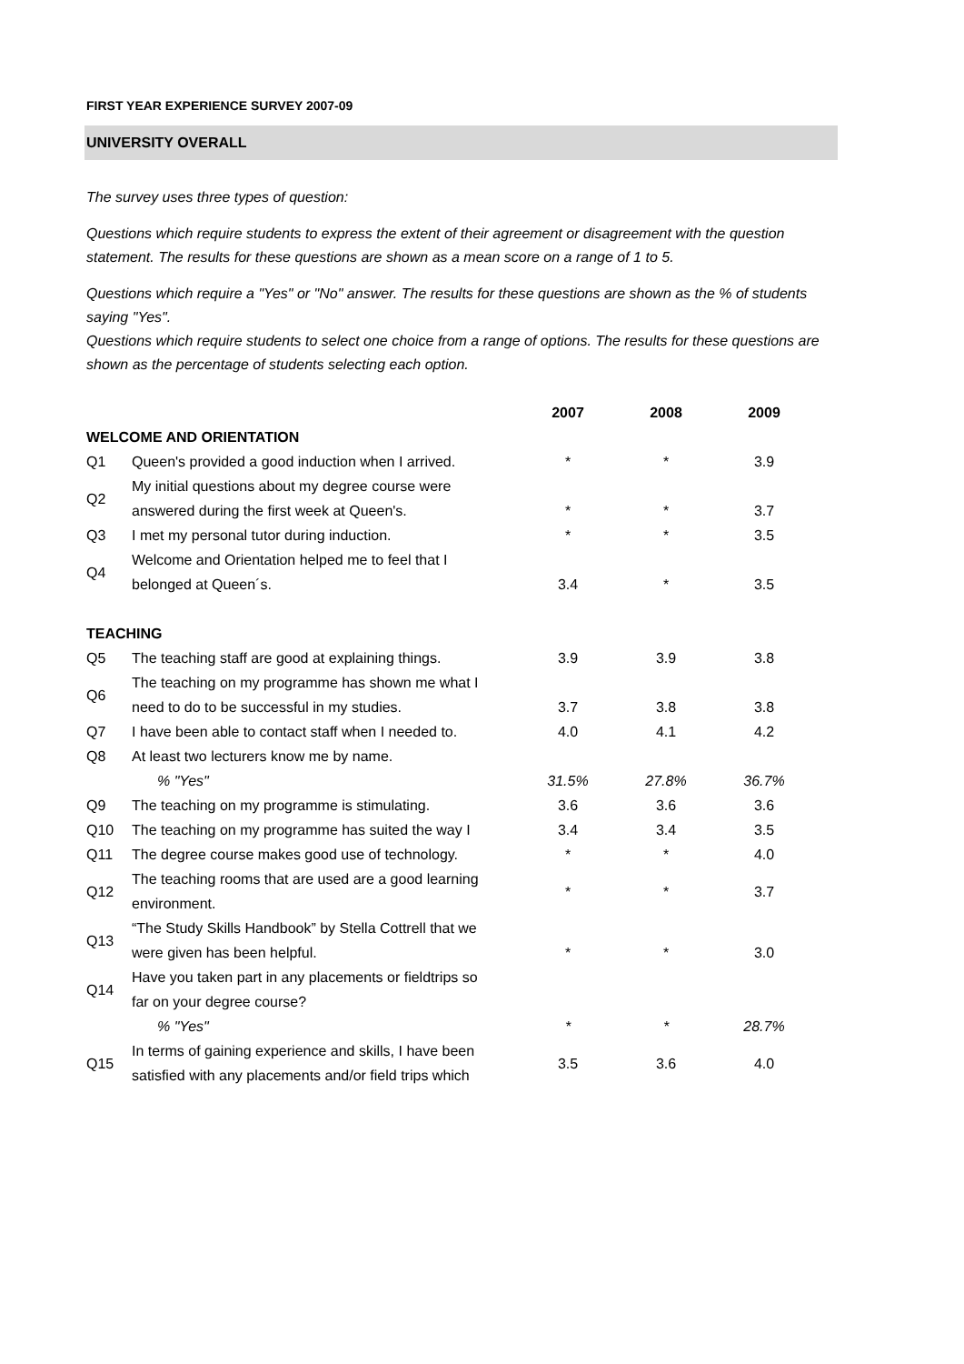FIRST YEAR EXPERIENCE SURVEY 2007-09
UNIVERSITY OVERALL
The survey uses three types of question:
Questions which require students to express the extent of their agreement or disagreement with the question statement. The results for these questions are shown as a mean score on a range of 1 to 5.
Questions which require a "Yes" or "No" answer. The results for these questions are shown as the % of students saying "Yes".
Questions which require students to select one choice from a range of options. The results for these questions are shown as the percentage of students selecting each option.
| | | 2007 | 2008 | 2009 |
| --- | --- | --- | --- | --- |
| WELCOME AND ORIENTATION | | | | |
| Q1 | Queen's provided a good induction when I arrived. | * | * | 3.9 |
| Q2 | My initial questions about my degree course were answered during the first week at Queen's. | * | * | 3.7 |
| Q3 | I met my personal tutor during induction. | * | * | 3.5 |
| Q4 | Welcome and Orientation helped me to feel that I belonged at Queen´s. | 3.4 | * | 3.5 |
| TEACHING | | | | |
| Q5 | The teaching staff are good at explaining things. | 3.9 | 3.9 | 3.8 |
| Q6 | The teaching on my programme has shown me what I need to do to be successful in my studies. | 3.7 | 3.8 | 3.8 |
| Q7 | I have been able to contact staff when I needed to. | 4.0 | 4.1 | 4.2 |
| Q8 | At least two lecturers know me by name. | | | |
| | % "Yes" | 31.5% | 27.8% | 36.7% |
| Q9 | The teaching on my programme is stimulating. | 3.6 | 3.6 | 3.6 |
| Q10 | The teaching on my programme has suited the way I | 3.4 | 3.4 | 3.5 |
| Q11 | The degree course makes good use of technology. | * | * | 4.0 |
| Q12 | The teaching rooms that are used are a good learning environment. | * | * | 3.7 |
| Q13 | “The Study Skills Handbook” by Stella Cottrell that we were given has been helpful. | * | * | 3.0 |
| Q14 | Have you taken part in any placements or fieldtrips so far on your degree course? | | | |
| | % "Yes" | * | * | 28.7% |
| Q15 | In terms of gaining experience and skills, I have been satisfied with any placements and/or field trips which | 3.5 | 3.6 | 4.0 |